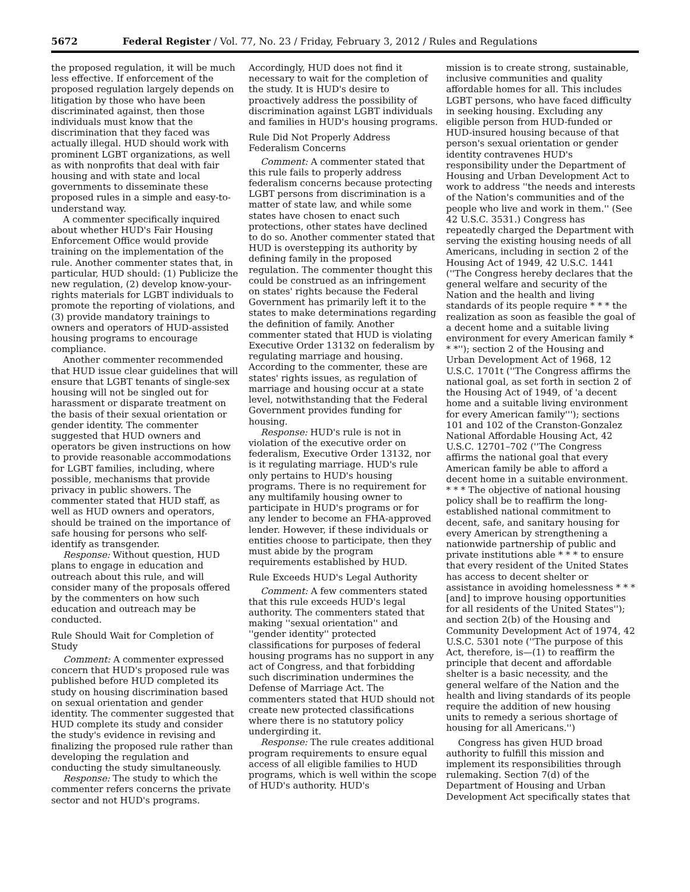5672 Federal Register / Vol. 77, No. 23 / Friday, February 3, 2012 / Rules and Regulations
the proposed regulation, it will be much less effective. If enforcement of the proposed regulation largely depends on litigation by those who have been discriminated against, then those individuals must know that the discrimination that they faced was actually illegal. HUD should work with prominent LGBT organizations, as well as with nonprofits that deal with fair housing and with state and local governments to disseminate these proposed rules in a simple and easy-to-understand way.
A commenter specifically inquired about whether HUD's Fair Housing Enforcement Office would provide training on the implementation of the rule. Another commenter states that, in particular, HUD should: (1) Publicize the new regulation, (2) develop know-your-rights materials for LGBT individuals to promote the reporting of violations, and (3) provide mandatory trainings to owners and operators of HUD-assisted housing programs to encourage compliance.
Another commenter recommended that HUD issue clear guidelines that will ensure that LGBT tenants of single-sex housing will not be singled out for harassment or disparate treatment on the basis of their sexual orientation or gender identity. The commenter suggested that HUD owners and operators be given instructions on how to provide reasonable accommodations for LGBT families, including, where possible, mechanisms that provide privacy in public showers. The commenter stated that HUD staff, as well as HUD owners and operators, should be trained on the importance of safe housing for persons who self-identify as transgender.
Response: Without question, HUD plans to engage in education and outreach about this rule, and will consider many of the proposals offered by the commenters on how such education and outreach may be conducted.
Rule Should Wait for Completion of Study
Comment: A commenter expressed concern that HUD's proposed rule was published before HUD completed its study on housing discrimination based on sexual orientation and gender identity. The commenter suggested that HUD complete its study and consider the study's evidence in revising and finalizing the proposed rule rather than developing the regulation and conducting the study simultaneously.
Response: The study to which the commenter refers concerns the private sector and not HUD's programs.
Accordingly, HUD does not find it necessary to wait for the completion of the study. It is HUD's desire to proactively address the possibility of discrimination against LGBT individuals and families in HUD's housing programs.
Rule Did Not Properly Address Federalism Concerns
Comment: A commenter stated that this rule fails to properly address federalism concerns because protecting LGBT persons from discrimination is a matter of state law, and while some states have chosen to enact such protections, other states have declined to do so. Another commenter stated that HUD is overstepping its authority by defining family in the proposed regulation. The commenter thought this could be construed as an infringement on states' rights because the Federal Government has primarily left it to the states to make determinations regarding the definition of family. Another commenter stated that HUD is violating Executive Order 13132 on federalism by regulating marriage and housing. According to the commenter, these are states' rights issues, as regulation of marriage and housing occur at a state level, notwithstanding that the Federal Government provides funding for housing.
Response: HUD's rule is not in violation of the executive order on federalism, Executive Order 13132, nor is it regulating marriage. HUD's rule only pertains to HUD's housing programs. There is no requirement for any multifamily housing owner to participate in HUD's programs or for any lender to become an FHA-approved lender. However, if these individuals or entities choose to participate, then they must abide by the program requirements established by HUD.
Rule Exceeds HUD's Legal Authority
Comment: A few commenters stated that this rule exceeds HUD's legal authority. The commenters stated that making ''sexual orientation'' and ''gender identity'' protected classifications for purposes of federal housing programs has no support in any act of Congress, and that forbidding such discrimination undermines the Defense of Marriage Act. The commenters stated that HUD should not create new protected classifications where there is no statutory policy undergirding it.
Response: The rule creates additional program requirements to ensure equal access of all eligible families to HUD programs, which is well within the scope of HUD's authority. HUD's
mission is to create strong, sustainable, inclusive communities and quality affordable homes for all. This includes LGBT persons, who have faced difficulty in seeking housing. Excluding any eligible person from HUD-funded or HUD-insured housing because of that person's sexual orientation or gender identity contravenes HUD's responsibility under the Department of Housing and Urban Development Act to work to address ''the needs and interests of the Nation's communities and of the people who live and work in them.'' (See 42 U.S.C. 3531.) Congress has repeatedly charged the Department with serving the existing housing needs of all Americans, including in section 2 of the Housing Act of 1949, 42 U.S.C. 1441 (''The Congress hereby declares that the general welfare and security of the Nation and the health and living standards of its people require * * * the realization as soon as feasible the goal of a decent home and a suitable living environment for every American family * * *''); section 2 of the Housing and Urban Development Act of 1968, 12 U.S.C. 1701t (''The Congress affirms the national goal, as set forth in section 2 of the Housing Act of 1949, of 'a decent home and a suitable living environment for every American family'''); sections 101 and 102 of the Cranston-Gonzalez National Affordable Housing Act, 42 U.S.C. 12701–702 (''The Congress affirms the national goal that every American family be able to afford a decent home in a suitable environment. * * * The objective of national housing policy shall be to reaffirm the long-established national commitment to decent, safe, and sanitary housing for every American by strengthening a nationwide partnership of public and private institutions able * * * to ensure that every resident of the United States has access to decent shelter or assistance in avoiding homelessness * * * [and] to improve housing opportunities for all residents of the United States''); and section 2(b) of the Housing and Community Development Act of 1974, 42 U.S.C. 5301 note (''The purpose of this Act, therefore, is—(1) to reaffirm the principle that decent and affordable shelter is a basic necessity, and the general welfare of the Nation and the health and living standards of its people require the addition of new housing units to remedy a serious shortage of housing for all Americans.'')
Congress has given HUD broad authority to fulfill this mission and implement its responsibilities through rulemaking. Section 7(d) of the Department of Housing and Urban Development Act specifically states that